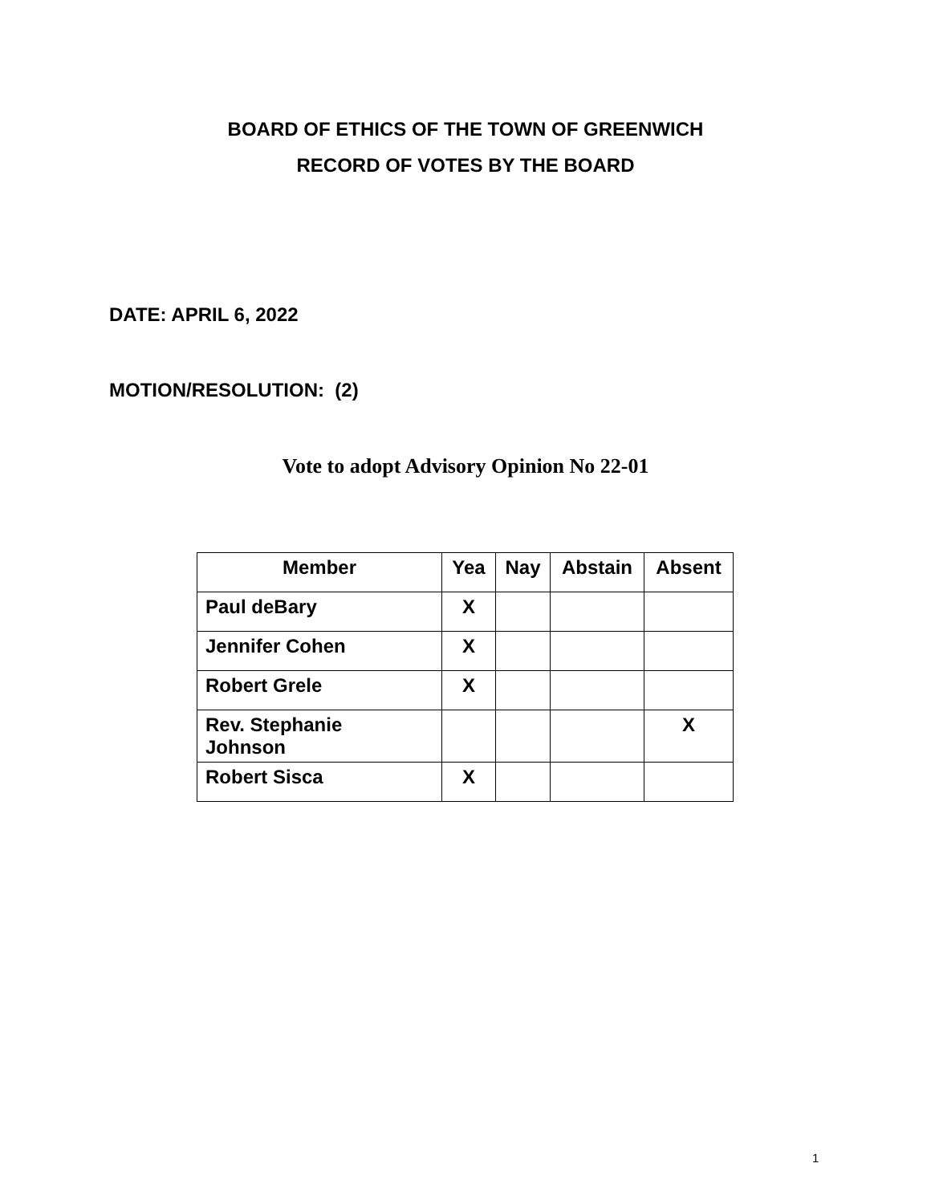BOARD OF ETHICS OF THE TOWN OF GREENWICH
RECORD OF VOTES BY THE BOARD
DATE: APRIL 6, 2022
MOTION/RESOLUTION: (2)
Vote to adopt Advisory Opinion No 22-01
| Member | Yea | Nay | Abstain | Absent |
| --- | --- | --- | --- | --- |
| Paul deBary | X | | | |
| Jennifer Cohen | X | | | |
| Robert Grele | X | | | |
| Rev. Stephanie Johnson | | | | X |
| Robert Sisca | X | | | |
1